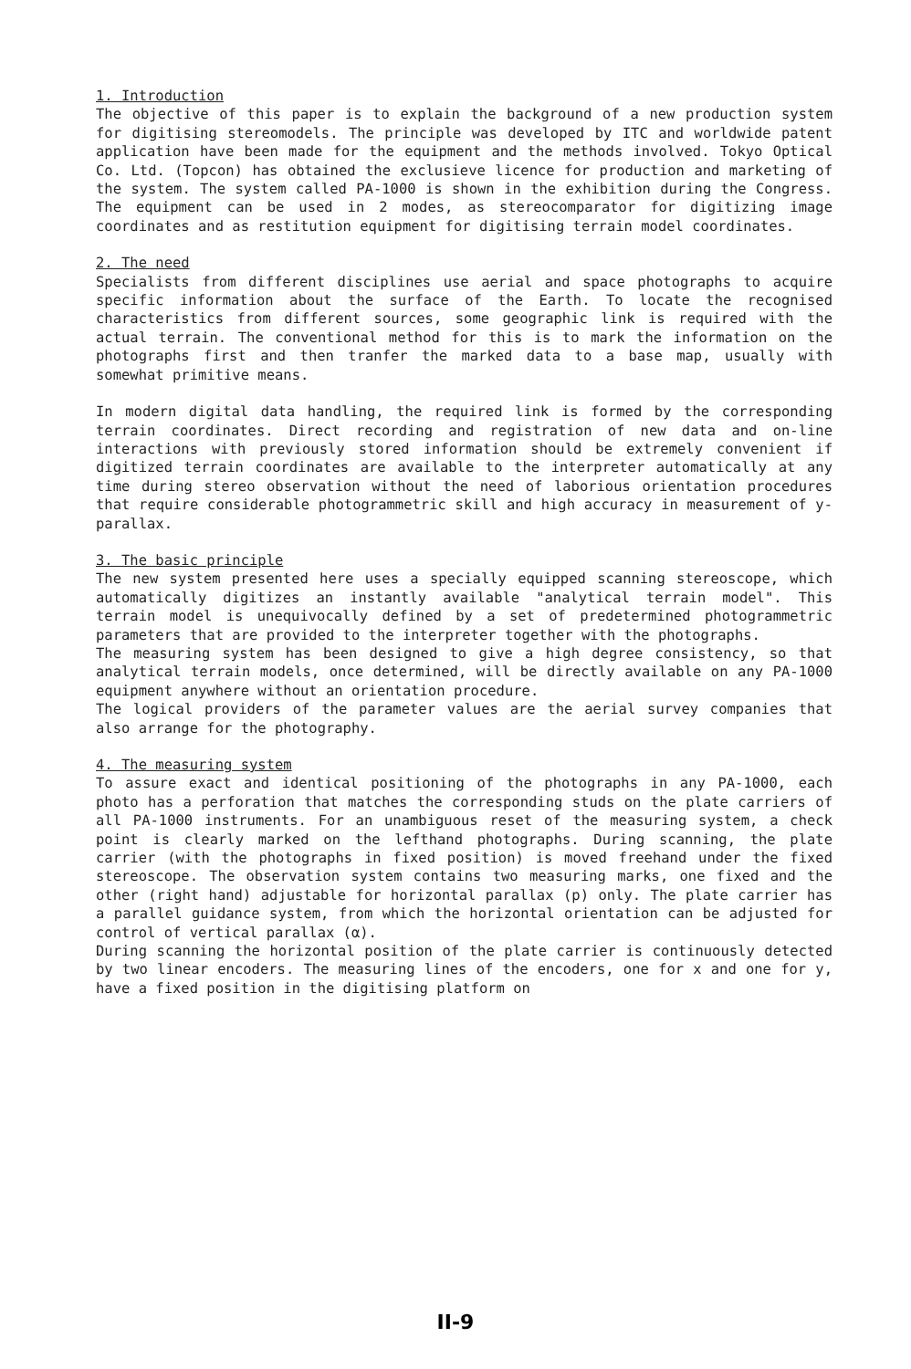1. Introduction
The objective of this paper is to explain the background of a new production system for digitising stereomodels. The principle was developed by ITC and worldwide patent application have been made for the equipment and the methods involved. Tokyo Optical Co. Ltd. (Topcon) has obtained the exclusieve licence for production and marketing of the system. The system called PA-1000 is shown in the exhibition during the Congress. The equipment can be used in 2 modes, as stereocomparator for digitizing image coordinates and as restitution equipment for digitising terrain model coordinates.
2. The need
Specialists from different disciplines use aerial and space photographs to acquire specific information about the surface of the Earth. To locate the recognised characteristics from different sources, some geographic link is required with the actual terrain. The conventional method for this is to mark the information on the photographs first and then tranfer the marked data to a base map, usually with somewhat primitive means.
In modern digital data handling, the required link is formed by the corresponding terrain coordinates. Direct recording and registration of new data and on-line interactions with previously stored information should be extremely convenient if digitized terrain coordinates are available to the interpreter automatically at any time during stereo observation without the need of laborious orientation procedures that require considerable photogrammetric skill and high accuracy in measurement of y-parallax.
3. The basic principle
The new system presented here uses a specially equipped scanning stereoscope, which automatically digitizes an instantly available "analytical terrain model". This terrain model is unequivocally defined by a set of predetermined photogrammetric parameters that are provided to the interpreter together with the photographs.
The measuring system has been designed to give a high degree consistency, so that analytical terrain models, once determined, will be directly available on any PA-1000 equipment anywhere without an orientation procedure.
The logical providers of the parameter values are the aerial survey companies that also arrange for the photography.
4. The measuring system
To assure exact and identical positioning of the photographs in any PA-1000, each photo has a perforation that matches the corresponding studs on the plate carriers of all PA-1000 instruments. For an unambiguous reset of the measuring system, a check point is clearly marked on the lefthand photographs. During scanning, the plate carrier (with the photographs in fixed position) is moved freehand under the fixed stereoscope. The observation system contains two measuring marks, one fixed and the other (right hand) adjustable for horizontal parallax (p) only. The plate carrier has a parallel guidance system, from which the horizontal orientation can be adjusted for control of vertical parallax (α).
During scanning the horizontal position of the plate carrier is continuously detected by two linear encoders. The measuring lines of the encoders, one for x and one for y, have a fixed position in the digitising platform on
II-9